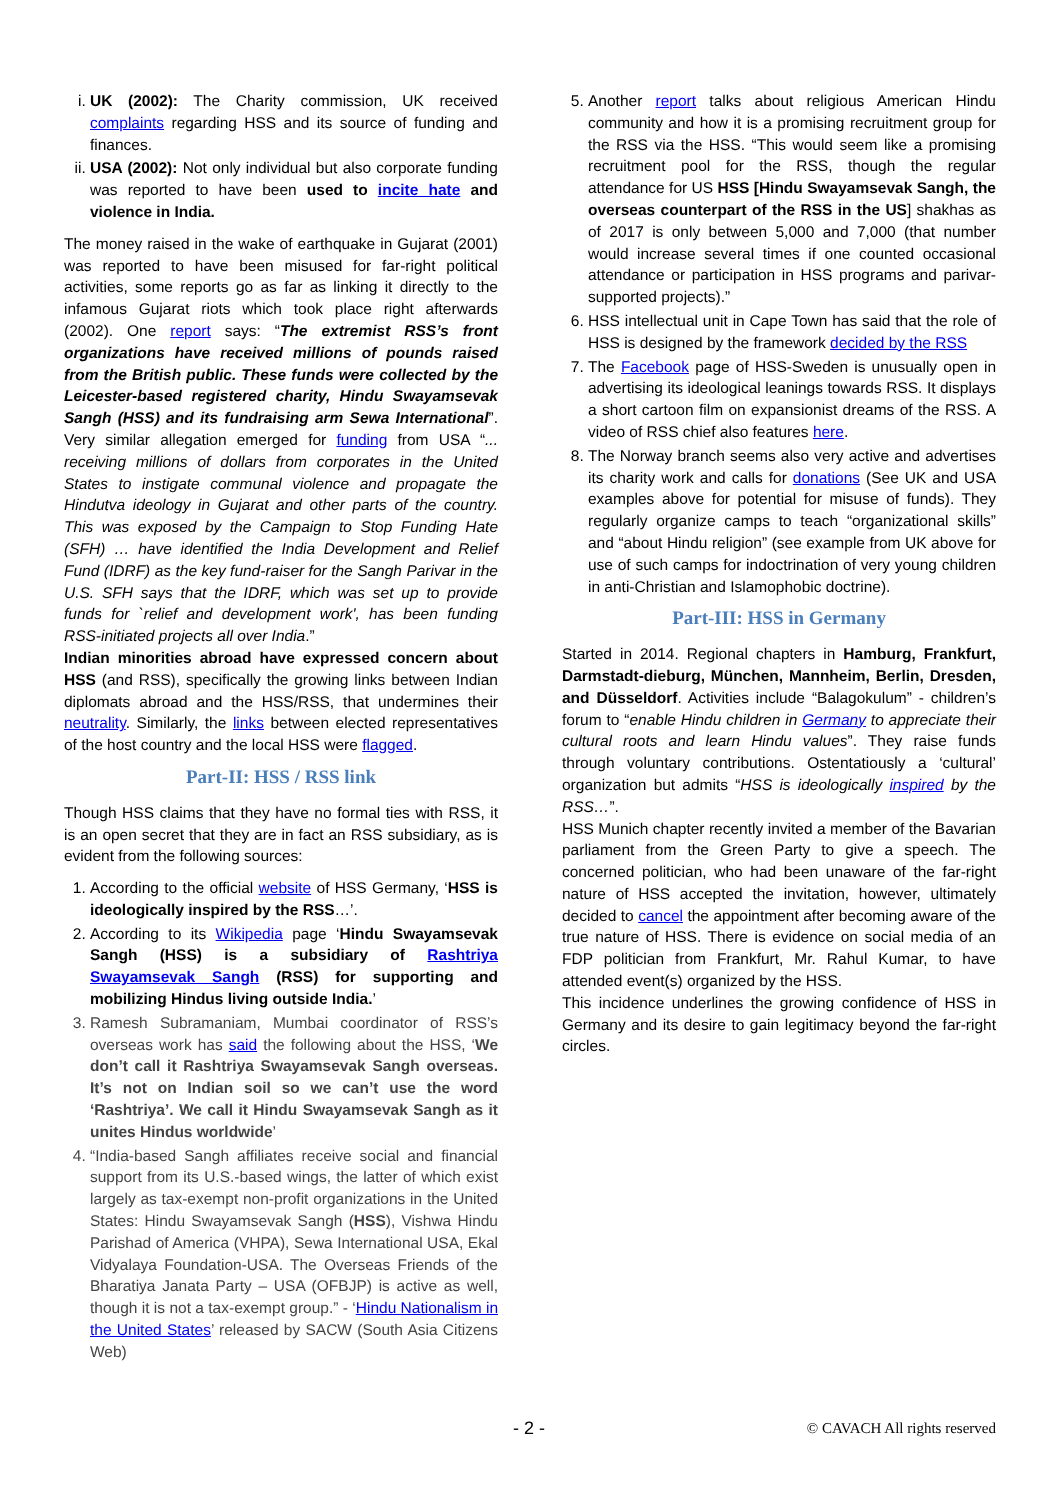i. UK (2002): The Charity commission, UK received complaints regarding HSS and its source of funding and finances.
ii. USA (2002): Not only individual but also corporate funding was reported to have been used to incite hate and violence in India.
The money raised in the wake of earthquake in Gujarat (2001) was reported to have been misused for far-right political activities, some reports go as far as linking it directly to the infamous Gujarat riots which took place right afterwards (2002). One report says: “The extremist RSS’s front organizations have received millions of pounds raised from the British public. These funds were collected by the Leicester-based registered charity, Hindu Swayamsevak Sangh (HSS) and its fundraising arm Sewa International”. Very similar allegation emerged for funding from USA “... receiving millions of dollars from corporates in the United States to instigate communal violence and propagate the Hindutva ideology in Gujarat and other parts of the country. This was exposed by the Campaign to Stop Funding Hate (SFH) … have identified the India Development and Relief Fund (IDRF) as the key fund-raiser for the Sangh Parivar in the U.S. SFH says that the IDRF, which was set up to provide funds for `relief and development work', has been funding RSS-initiated projects all over India.”
Indian minorities abroad have expressed concern about HSS (and RSS), specifically the growing links between Indian diplomats abroad and the HSS/RSS, that undermines their neutrality. Similarly, the links between elected representatives of the host country and the local HSS were flagged.
Part-II: HSS / RSS link
Though HSS claims that they have no formal ties with RSS, it is an open secret that they are in fact an RSS subsidiary, as is evident from the following sources:
1. According to the official website of HSS Germany, ‘HSS is ideologically inspired by the RSS…’.
2. According to its Wikipedia page ‘Hindu Swayamsevak Sangh (HSS) is a subsidiary of Rashtriya Swayamsevak Sangh (RSS) for supporting and mobilizing Hindus living outside India.’
3. Ramesh Subramaniam, Mumbai coordinator of RSS’s overseas work has said the following about the HSS, ‘We don’t call it Rashtriya Swayamsevak Sangh overseas. It’s not on Indian soil so we can’t use the word ‘Rashtriya’. We call it Hindu Swayamsevak Sangh as it unites Hindus worldwide’
4. “India-based Sangh affiliates receive social and financial support from its U.S.-based wings, the latter of which exist largely as tax-exempt non-profit organizations in the United States: Hindu Swayamsevak Sangh (HSS), Vishwa Hindu Parishad of America (VHPA), Sewa International USA, Ekal Vidyalaya Foundation-USA. The Overseas Friends of the Bharatiya Janata Party – USA (OFBJP) is active as well, though it is not a tax-exempt group.” - ‘Hindu Nationalism in the United States’ released by SACW (South Asia Citizens Web)
5. Another report talks about religious American Hindu community and how it is a promising recruitment group for the RSS via the HSS. “This would seem like a promising recruitment pool for the RSS, though the regular attendance for US HSS [Hindu Swayamsevak Sangh, the overseas counterpart of the RSS in the US] shakhas as of 2017 is only between 5,000 and 7,000 (that number would increase several times if one counted occasional attendance or participation in HSS programs and parivar-supported projects).”
6. HSS intellectual unit in Cape Town has said that the role of HSS is designed by the framework decided by the RSS
7. The Facebook page of HSS-Sweden is unusually open in advertising its ideological leanings towards RSS. It displays a short cartoon film on expansionist dreams of the RSS. A video of RSS chief also features here.
8. The Norway branch seems also very active and advertises its charity work and calls for donations (See UK and USA examples above for potential for misuse of funds). They regularly organize camps to teach “organizational skills” and “about Hindu religion” (see example from UK above for use of such camps for indoctrination of very young children in anti-Christian and Islamophobic doctrine).
Part-III: HSS in Germany
Started in 2014. Regional chapters in Hamburg, Frankfurt, Darmstadt-dieburg, München, Mannheim, Berlin, Dresden, and Düsseldorf. Activities include “Balagokulum” - children’s forum to “enable Hindu children in Germany to appreciate their cultural roots and learn Hindu values”. They raise funds through voluntary contributions. Ostentatiously a ‘cultural’ organization but admits “HSS is ideologically inspired by the RSS…”.
HSS Munich chapter recently invited a member of the Bavarian parliament from the Green Party to give a speech. The concerned politician, who had been unaware of the far-right nature of HSS accepted the invitation, however, ultimately decided to cancel the appointment after becoming aware of the true nature of HSS. There is evidence on social media of an FDP politician from Frankfurt, Mr. Rahul Kumar, to have attended event(s) organized by the HSS.
This incidence underlines the growing confidence of HSS in Germany and its desire to gain legitimacy beyond the far-right circles.
- 2 - © CAVACH All rights reserved